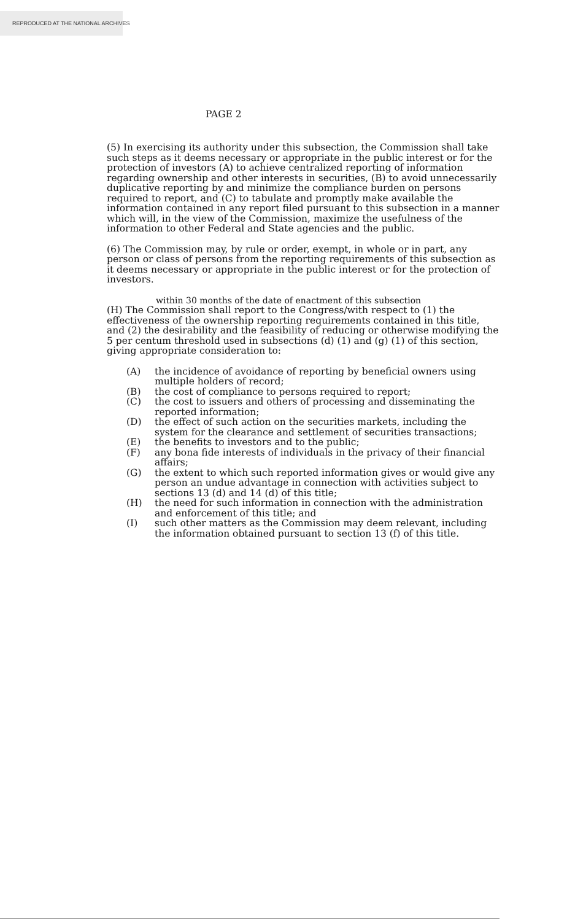REPRODUCED AT THE NATIONAL ARCHIVES
PAGE 2
(5) In exercising its authority under this subsection, the Commission shall take such steps as it deems necessary or appropriate in the public interest or for the protection of investors (A) to achieve centralized reporting of information regarding ownership and other interests in securities, (B) to avoid unnecessarily duplicative reporting by and minimize the compliance burden on persons required to report, and (C) to tabulate and promptly make available the information contained in any report filed pursuant to this subsection in a manner which will, in the view of the Commission, maximize the usefulness of the information to other Federal and State agencies and the public.
(6) The Commission may, by rule or order, exempt, in whole or in part, any person or class of persons from the reporting requirements of this subsection as it deems necessary or appropriate in the public interest or for the protection of investors.
within 30 months of the date of enactment of this subsection
(H) The Commission shall report to the Congress/with respect to (1) the effectiveness of the ownership reporting requirements contained in this title, and (2) the desirability and the feasibility of reducing or otherwise modifying the 5 per centum threshold used in subsections (d) (1) and (g) (1) of this section, giving appropriate consideration to:
(A) the incidence of avoidance of reporting by beneficial owners using multiple holders of record;
(B) the cost of compliance to persons required to report;
(C) the cost to issuers and others of processing and disseminating the reported information;
(D) the effect of such action on the securities markets, including the system for the clearance and settlement of securities transactions;
(E) the benefits to investors and to the public;
(F) any bona fide interests of individuals in the privacy of their financial affairs;
(G) the extent to which such reported information gives or would give any person an undue advantage in connection with activities subject to sections 13 (d) and 14 (d) of this title;
(H) the need for such information in connection with the administration and enforcement of this title; and
(I) such other matters as the Commission may deem relevant, including the information obtained pursuant to section 13 (f) of this title.